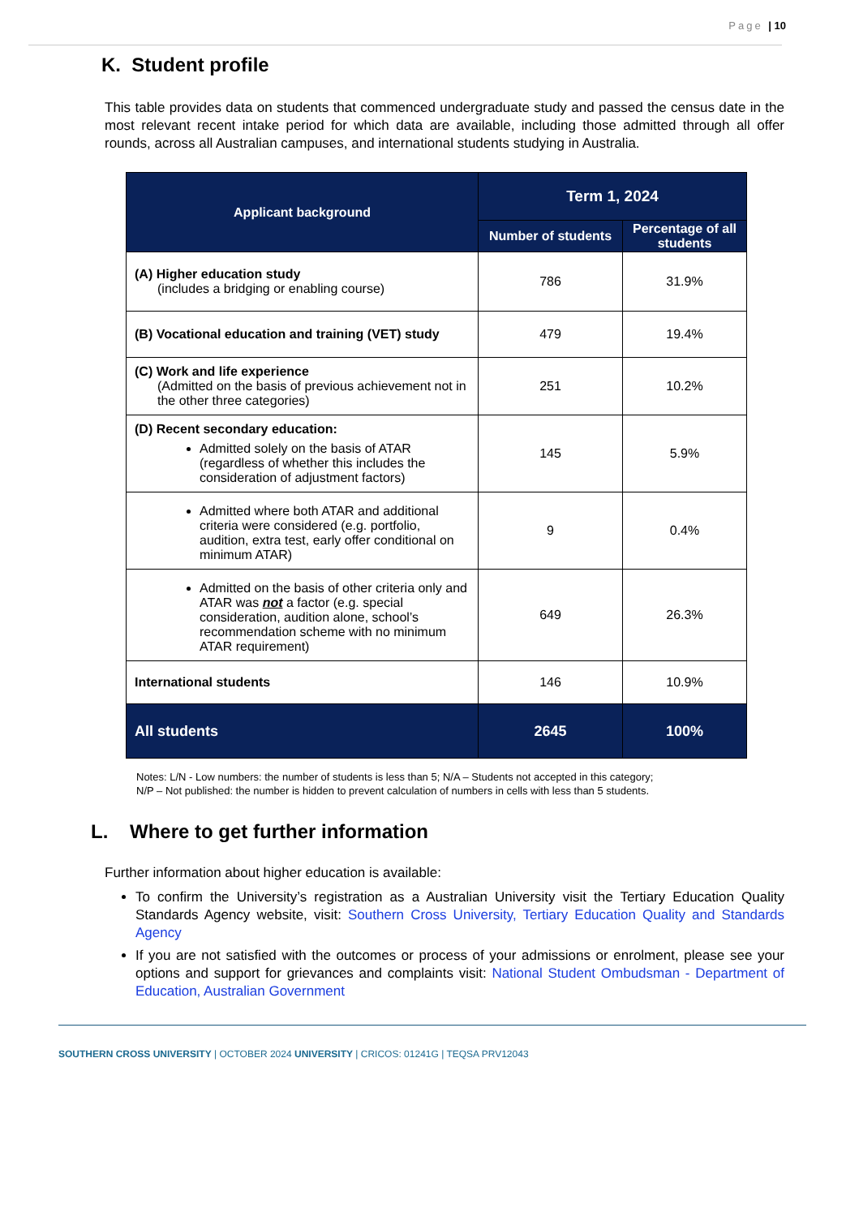Page | 10
K. Student profile
This table provides data on students that commenced undergraduate study and passed the census date in the most relevant recent intake period for which data are available, including those admitted through all offer rounds, across all Australian campuses, and international students studying in Australia.
| Applicant background | Term 1, 2024 | |
| --- | --- | --- |
| | Number of students | Percentage of all students |
| (A) Higher education study (includes a bridging or enabling course) | 786 | 31.9% |
| (B) Vocational education and training (VET) study | 479 | 19.4% |
| (C) Work and life experience (Admitted on the basis of previous achievement not in the other three categories) | 251 | 10.2% |
| (D) Recent secondary education: Admitted solely on the basis of ATAR (regardless of whether this includes the consideration of adjustment factors) | 145 | 5.9% |
| Admitted where both ATAR and additional criteria were considered (e.g. portfolio, audition, extra test, early offer conditional on minimum ATAR) | 9 | 0.4% |
| Admitted on the basis of other criteria only and ATAR was not a factor (e.g. special consideration, audition alone, school’s recommendation scheme with no minimum ATAR requirement) | 649 | 26.3% |
| International students | 146 | 10.9% |
| All students | 2645 | 100% |
Notes: L/N - Low numbers: the number of students is less than 5; N/A – Students not accepted in this category;
N/P – Not published: the number is hidden to prevent calculation of numbers in cells with less than 5 students.
L. Where to get further information
Further information about higher education is available:
To confirm the University’s registration as a Australian University visit the Tertiary Education Quality Standards Agency website, visit: Southern Cross University, Tertiary Education Quality and Standards Agency
If you are not satisfied with the outcomes or process of your admissions or enrolment, please see your options and support for grievances and complaints visit: National Student Ombudsman - Department of Education, Australian Government
SOUTHERN CROSS UNIVERSITY | OCTOBER 2024 UNIVERSITY | CRICOS: 01241G | TEQSA PRV12043